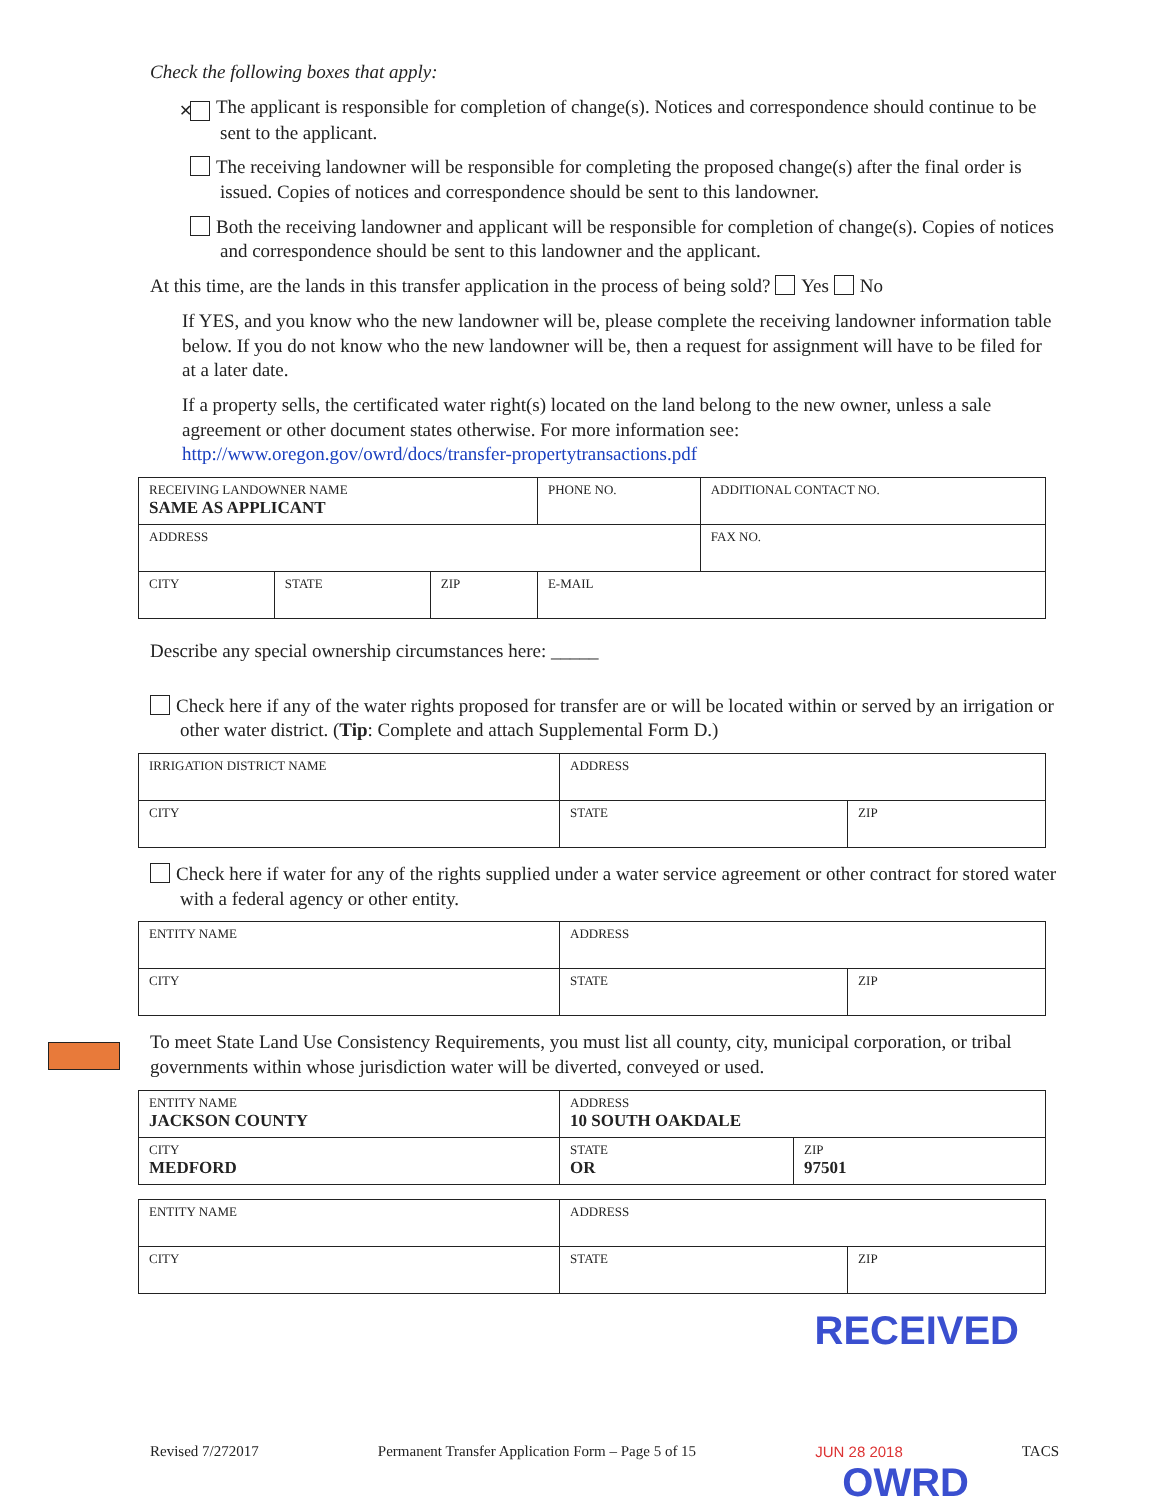Check the following boxes that apply:
✕ The applicant is responsible for completion of change(s). Notices and correspondence should continue to be sent to the applicant.
The receiving landowner will be responsible for completing the proposed change(s) after the final order is issued. Copies of notices and correspondence should be sent to this landowner.
Both the receiving landowner and applicant will be responsible for completion of change(s). Copies of notices and correspondence should be sent to this landowner and the applicant.
At this time, are the lands in this transfer application in the process of being sold? Yes No
If YES, and you know who the new landowner will be, please complete the receiving landowner information table below. If you do not know who the new landowner will be, then a request for assignment will have to be filed for at a later date.
If a property sells, the certificated water right(s) located on the land belong to the new owner, unless a sale agreement or other document states otherwise. For more information see: http://www.oregon.gov/owrd/docs/transfer-propertytransactions.pdf
| RECEIVING LANDOWNER NAME SAME AS APPLICANT | | | PHONE NO. | ADDITIONAL CONTACT NO. |
| ADDRESS | | | | FAX NO. |
| CITY | STATE | ZIP | E-MAIL | |
Describe any special ownership circumstances here: _____
Check here if any of the water rights proposed for transfer are or will be located within or served by an irrigation or other water district. (Tip: Complete and attach Supplemental Form D.)
| IRRIGATION DISTRICT NAME | ADDRESS | |
| CITY | STATE | ZIP |
Check here if water for any of the rights supplied under a water service agreement or other contract for stored water with a federal agency or other entity.
| ENTITY NAME | ADDRESS | |
| CITY | STATE | ZIP |
To meet State Land Use Consistency Requirements, you must list all county, city, municipal corporation, or tribal governments within whose jurisdiction water will be diverted, conveyed or used.
| ENTITY NAME JACKSON COUNTY | ADDRESS 10 SOUTH OAKDALE | |
| CITY MEDFORD | STATE OR | ZIP 97501 |
| ENTITY NAME | ADDRESS | |
| CITY | STATE | ZIP |
RECEIVED
Revised 7/272017 Permanent Transfer Application Form – Page 5 of 15 JUN 28 2018 TACS
OWRD